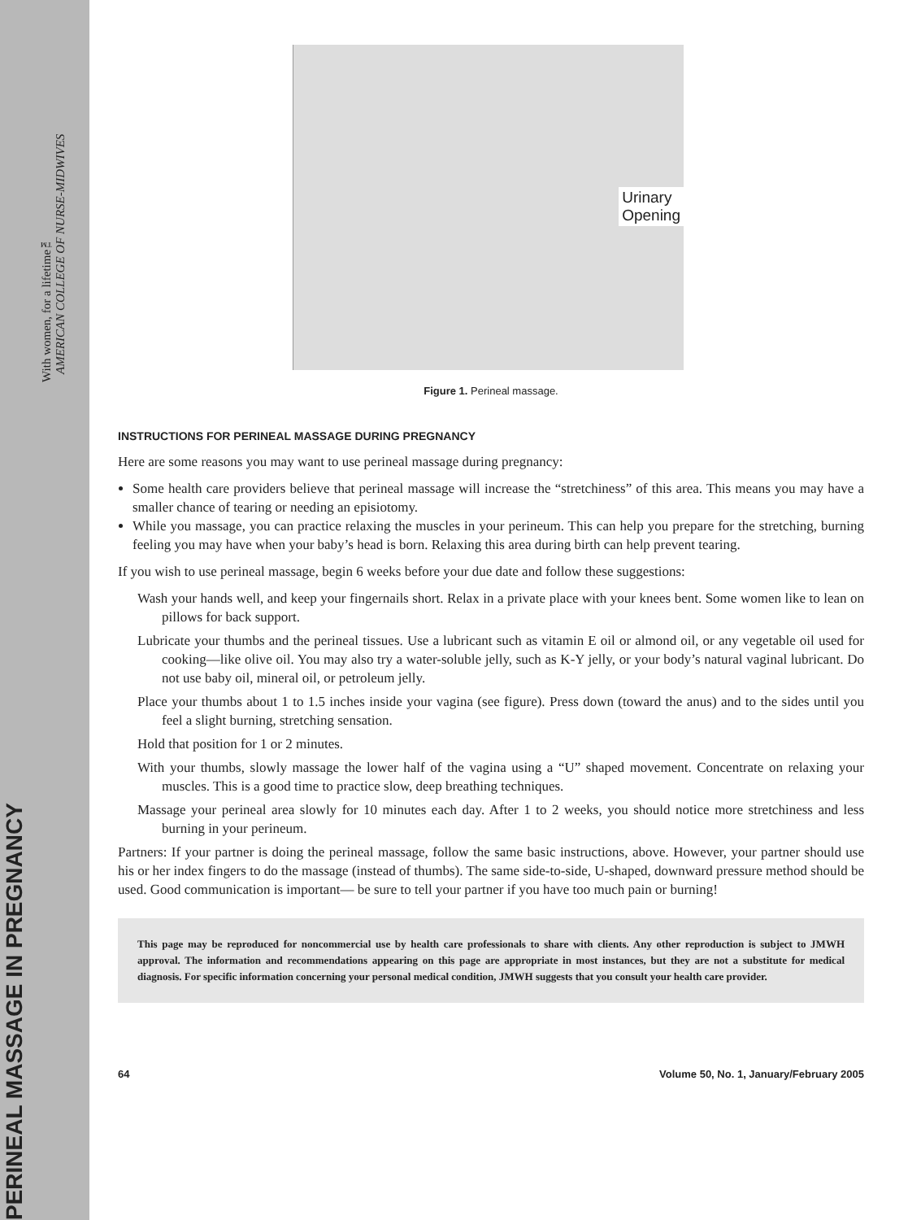PERINEAL MASSAGE IN PREGNANCY
With women, for a lifetime™
AMERICAN COLLEGE OF NURSE-MIDWIVES
Urinary
Opening
Figure 1. Perineal massage.
INSTRUCTIONS FOR PERINEAL MASSAGE DURING PREGNANCY
Here are some reasons you may want to use perineal massage during pregnancy:
Some health care providers believe that perineal massage will increase the “stretchiness” of this area. This means you may have a smaller chance of tearing or needing an episiotomy.
While you massage, you can practice relaxing the muscles in your perineum. This can help you prepare for the stretching, burning feeling you may have when your baby’s head is born. Relaxing this area during birth can help prevent tearing.
If you wish to use perineal massage, begin 6 weeks before your due date and follow these suggestions:
Wash your hands well, and keep your fingernails short. Relax in a private place with your knees bent. Some women like to lean on pillows for back support.
Lubricate your thumbs and the perineal tissues. Use a lubricant such as vitamin E oil or almond oil, or any vegetable oil used for cooking—like olive oil. You may also try a water-soluble jelly, such as K-Y jelly, or your body’s natural vaginal lubricant. Do not use baby oil, mineral oil, or petroleum jelly.
Place your thumbs about 1 to 1.5 inches inside your vagina (see figure). Press down (toward the anus) and to the sides until you feel a slight burning, stretching sensation.
Hold that position for 1 or 2 minutes.
With your thumbs, slowly massage the lower half of the vagina using a “U” shaped movement. Concentrate on relaxing your muscles. This is a good time to practice slow, deep breathing techniques.
Massage your perineal area slowly for 10 minutes each day. After 1 to 2 weeks, you should notice more stretchiness and less burning in your perineum.
Partners: If your partner is doing the perineal massage, follow the same basic instructions, above. However, your partner should use his or her index fingers to do the massage (instead of thumbs). The same side-to-side, U-shaped, downward pressure method should be used. Good communication is important— be sure to tell your partner if you have too much pain or burning!
This page may be reproduced for noncommercial use by health care professionals to share with clients. Any other reproduction is subject to JMWH approval. The information and recommendations appearing on this page are appropriate in most instances, but they are not a substitute for medical diagnosis. For specific information concerning your personal medical condition, JMWH suggests that you consult your health care provider.
64 Volume 50, No. 1, January/February 2005